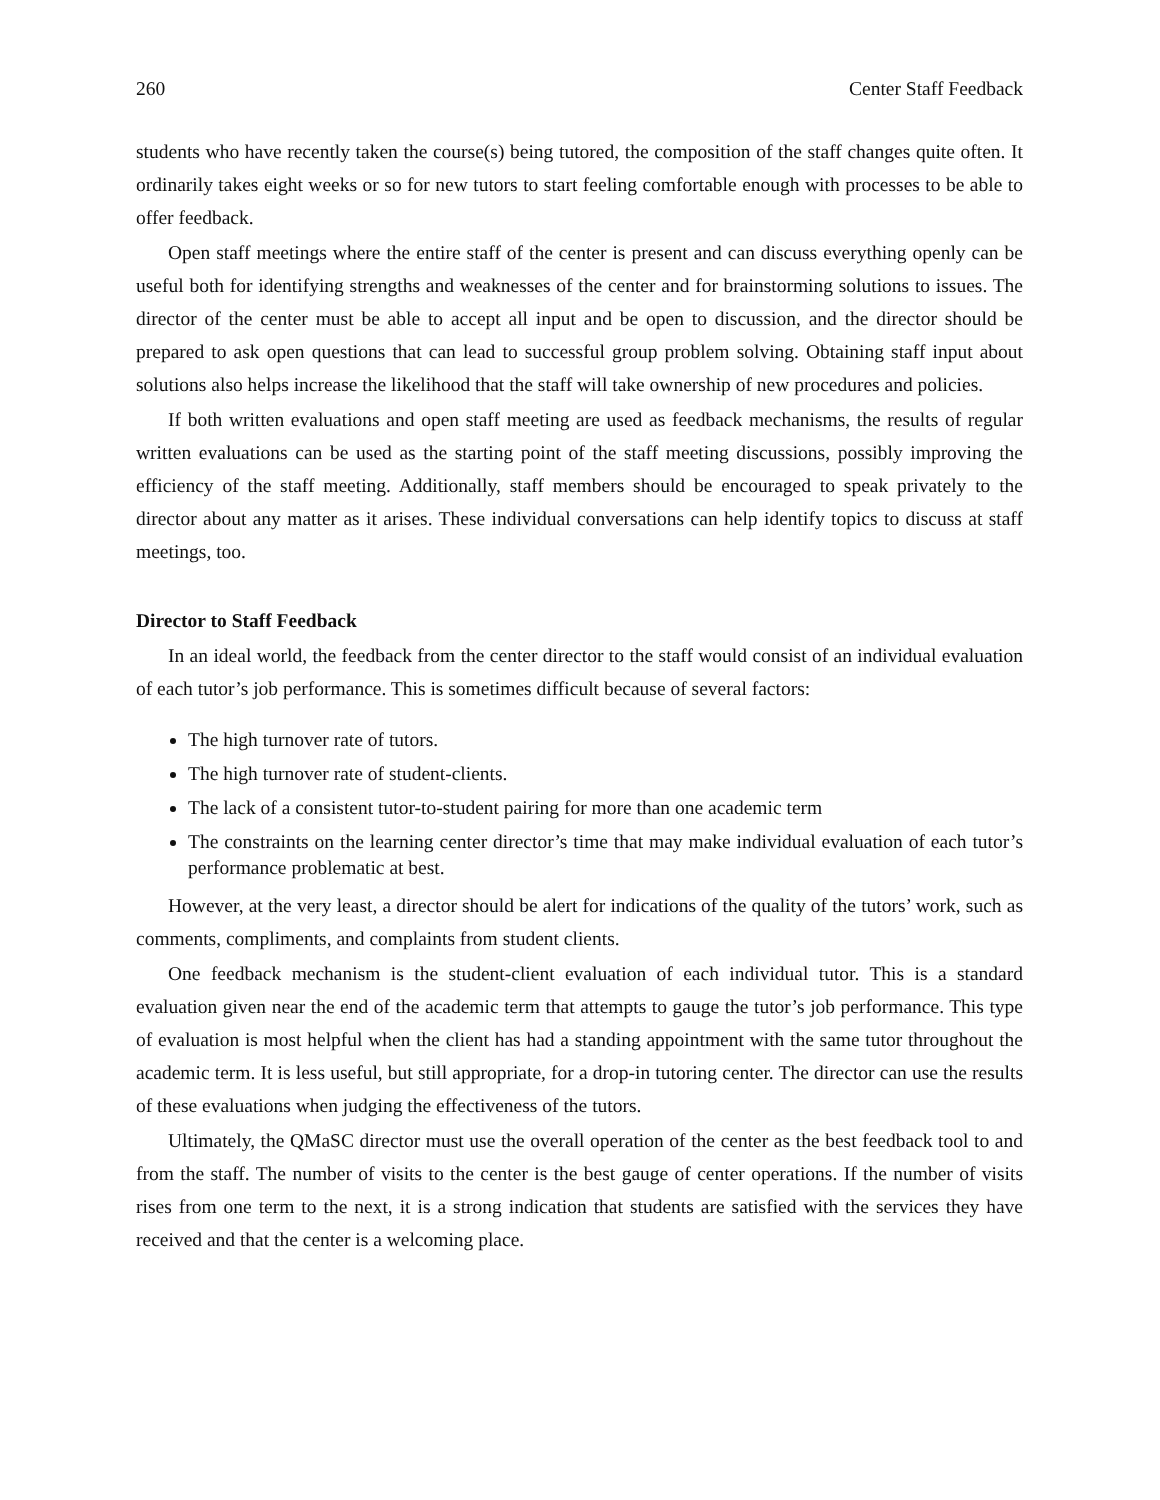260 Center Staff Feedback
students who have recently taken the course(s) being tutored, the composition of the staff changes quite often. It ordinarily takes eight weeks or so for new tutors to start feeling comfortable enough with processes to be able to offer feedback.
Open staff meetings where the entire staff of the center is present and can discuss everything openly can be useful both for identifying strengths and weaknesses of the center and for brainstorming solutions to issues. The director of the center must be able to accept all input and be open to discussion, and the director should be prepared to ask open questions that can lead to successful group problem solving. Obtaining staff input about solutions also helps increase the likelihood that the staff will take ownership of new procedures and policies.
If both written evaluations and open staff meeting are used as feedback mechanisms, the results of regular written evaluations can be used as the starting point of the staff meeting discussions, possibly improving the efficiency of the staff meeting. Additionally, staff members should be encouraged to speak privately to the director about any matter as it arises. These individual conversations can help identify topics to discuss at staff meetings, too.
Director to Staff Feedback
In an ideal world, the feedback from the center director to the staff would consist of an individual evaluation of each tutor’s job performance. This is sometimes difficult because of several factors:
The high turnover rate of tutors.
The high turnover rate of student-clients.
The lack of a consistent tutor-to-student pairing for more than one academic term
The constraints on the learning center director’s time that may make individual evaluation of each tutor’s performance problematic at best.
However, at the very least, a director should be alert for indications of the quality of the tutors’ work, such as comments, compliments, and complaints from student clients.
One feedback mechanism is the student-client evaluation of each individual tutor. This is a standard evaluation given near the end of the academic term that attempts to gauge the tutor’s job performance. This type of evaluation is most helpful when the client has had a standing appointment with the same tutor throughout the academic term. It is less useful, but still appropriate, for a drop-in tutoring center. The director can use the results of these evaluations when judging the effectiveness of the tutors.
Ultimately, the QMaSC director must use the overall operation of the center as the best feedback tool to and from the staff. The number of visits to the center is the best gauge of center operations. If the number of visits rises from one term to the next, it is a strong indication that students are satisfied with the services they have received and that the center is a welcoming place.